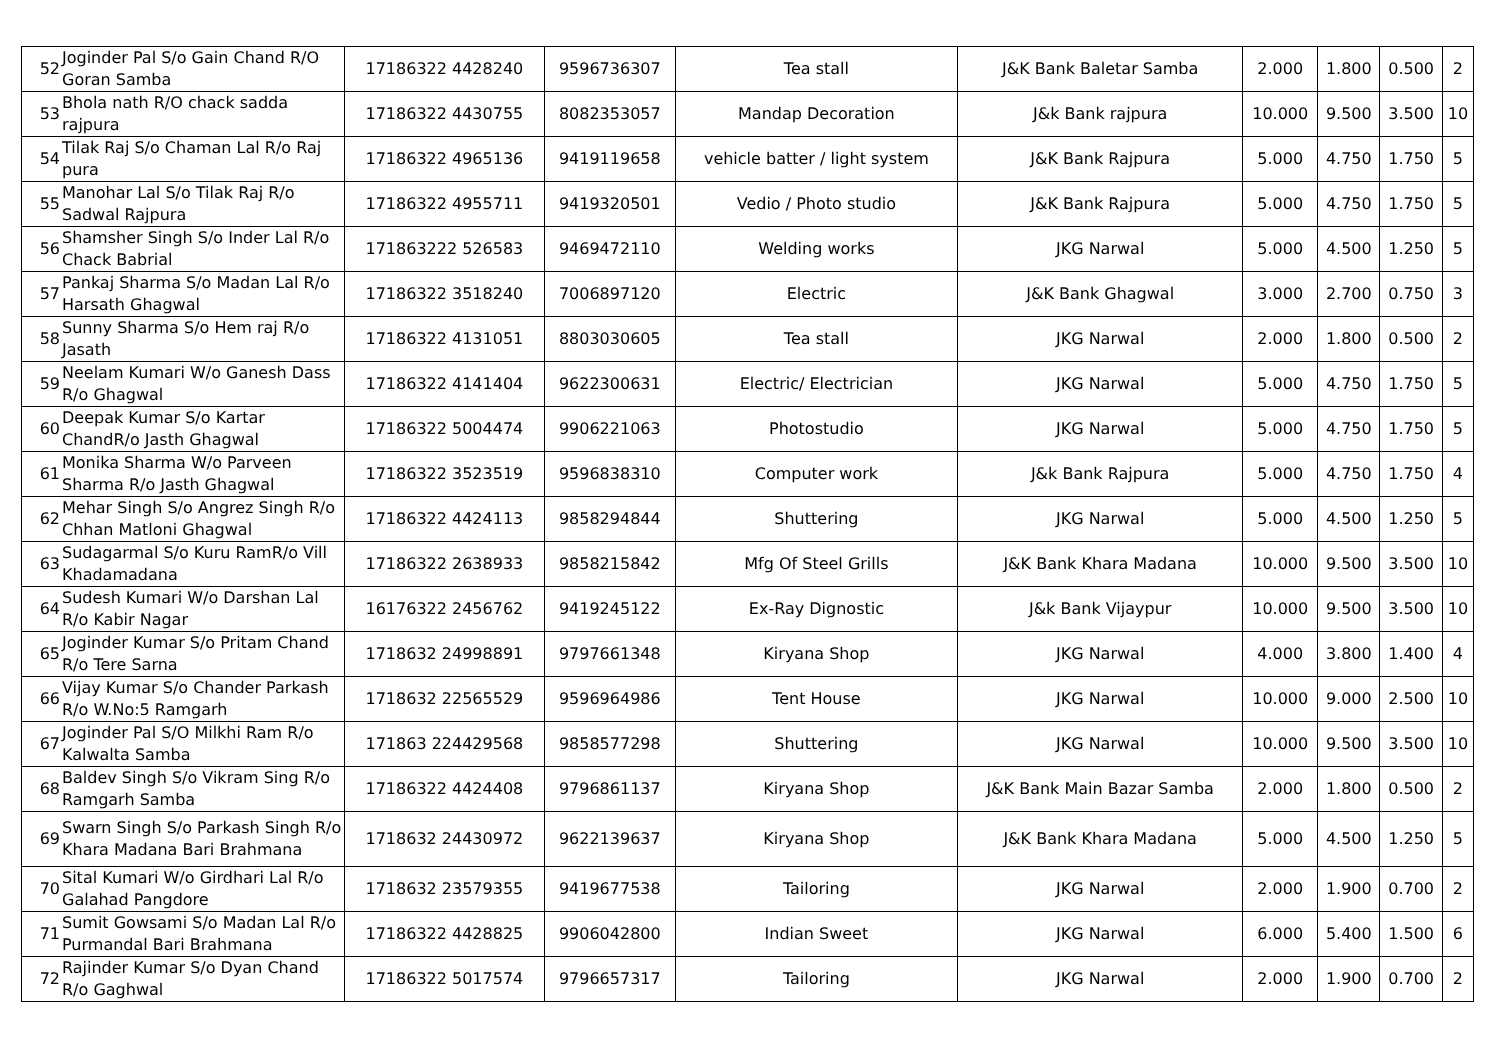| 52 | Joginder Pal S/o Gain Chand R/O Goran Samba | 17186322 4428240 | 9596736307 | Tea stall | J&K Bank Baletar Samba | 2.000 | 1.800 | 0.500 | 2 |
| 53 | Bhola nath R/O chack sadda rajpura | 17186322 4430755 | 8082353057 | Mandap Decoration | J&k Bank rajpura | 10.000 | 9.500 | 3.500 | 10 |
| 54 | Tilak Raj S/o Chaman Lal R/o Raj pura | 17186322 4965136 | 9419119658 | vehicle batter / light system | J&K Bank Rajpura | 5.000 | 4.750 | 1.750 | 5 |
| 55 | Manohar Lal S/o Tilak Raj R/o Sadwal Rajpura | 17186322 4955711 | 9419320501 | Vedio / Photo studio | J&K Bank Rajpura | 5.000 | 4.750 | 1.750 | 5 |
| 56 | Shamsher Singh S/o Inder Lal R/o Chack Babrial | 171863222 526583 | 9469472110 | Welding works | JKG Narwal | 5.000 | 4.500 | 1.250 | 5 |
| 57 | Pankaj Sharma S/o Madan Lal R/o Harsath Ghagwal | 17186322 3518240 | 7006897120 | Electric | J&K Bank Ghagwal | 3.000 | 2.700 | 0.750 | 3 |
| 58 | Sunny Sharma S/o Hem raj R/o Jasath | 17186322 4131051 | 8803030605 | Tea stall | JKG Narwal | 2.000 | 1.800 | 0.500 | 2 |
| 59 | Neelam Kumari W/o Ganesh Dass R/o Ghagwal | 17186322 4141404 | 9622300631 | Electric/ Electrician | JKG Narwal | 5.000 | 4.750 | 1.750 | 5 |
| 60 | Deepak Kumar S/o Kartar ChandR/o Jasth Ghagwal | 17186322 5004474 | 9906221063 | Photostudio | JKG Narwal | 5.000 | 4.750 | 1.750 | 5 |
| 61 | Monika Sharma W/o Parveen Sharma R/o Jasth Ghagwal | 17186322 3523519 | 9596838310 | Computer work | J&k Bank Rajpura | 5.000 | 4.750 | 1.750 | 4 |
| 62 | Mehar Singh S/o Angrez Singh R/o Chhan Matloni Ghagwal | 17186322 4424113 | 9858294844 | Shuttering | JKG Narwal | 5.000 | 4.500 | 1.250 | 5 |
| 63 | Sudagarmal S/o Kuru RamR/o Vill Khadamadana | 17186322 2638933 | 9858215842 | Mfg Of Steel Grills | J&K Bank Khara Madana | 10.000 | 9.500 | 3.500 | 10 |
| 64 | Sudesh Kumari W/o Darshan Lal R/o Kabir Nagar | 16176322 2456762 | 9419245122 | Ex-Ray Dignostic | J&k Bank Vijaypur | 10.000 | 9.500 | 3.500 | 10 |
| 65 | Joginder Kumar S/o Pritam Chand R/o Tere Sarna | 1718632 24998891 | 9797661348 | Kiryana Shop | JKG Narwal | 4.000 | 3.800 | 1.400 | 4 |
| 66 | Vijay Kumar S/o Chander Parkash R/o W.No:5 Ramgarh | 1718632 22565529 | 9596964986 | Tent House | JKG Narwal | 10.000 | 9.000 | 2.500 | 10 |
| 67 | Joginder Pal S/O Milkhi Ram R/o Kalwalta Samba | 171863 224429568 | 9858577298 | Shuttering | JKG Narwal | 10.000 | 9.500 | 3.500 | 10 |
| 68 | Baldev Singh S/o Vikram Sing R/o Ramgarh Samba | 17186322 4424408 | 9796861137 | Kiryana Shop | J&K Bank Main Bazar Samba | 2.000 | 1.800 | 0.500 | 2 |
| 69 | Swarn Singh S/o Parkash Singh R/o Khara Madana Bari Brahmana | 1718632 24430972 | 9622139637 | Kiryana Shop | J&K Bank Khara Madana | 5.000 | 4.500 | 1.250 | 5 |
| 70 | Sital Kumari W/o Girdhari Lal R/o Galahad Pangdore | 1718632 23579355 | 9419677538 | Tailoring | JKG Narwal | 2.000 | 1.900 | 0.700 | 2 |
| 71 | Sumit Gowsami S/o Madan Lal R/o Purmandal Bari Brahmana | 17186322 4428825 | 9906042800 | Indian Sweet | JKG Narwal | 6.000 | 5.400 | 1.500 | 6 |
| 72 | Rajinder Kumar S/o Dyan Chand R/o Gaghwal | 17186322 5017574 | 9796657317 | Tailoring | JKG Narwal | 2.000 | 1.900 | 0.700 | 2 |